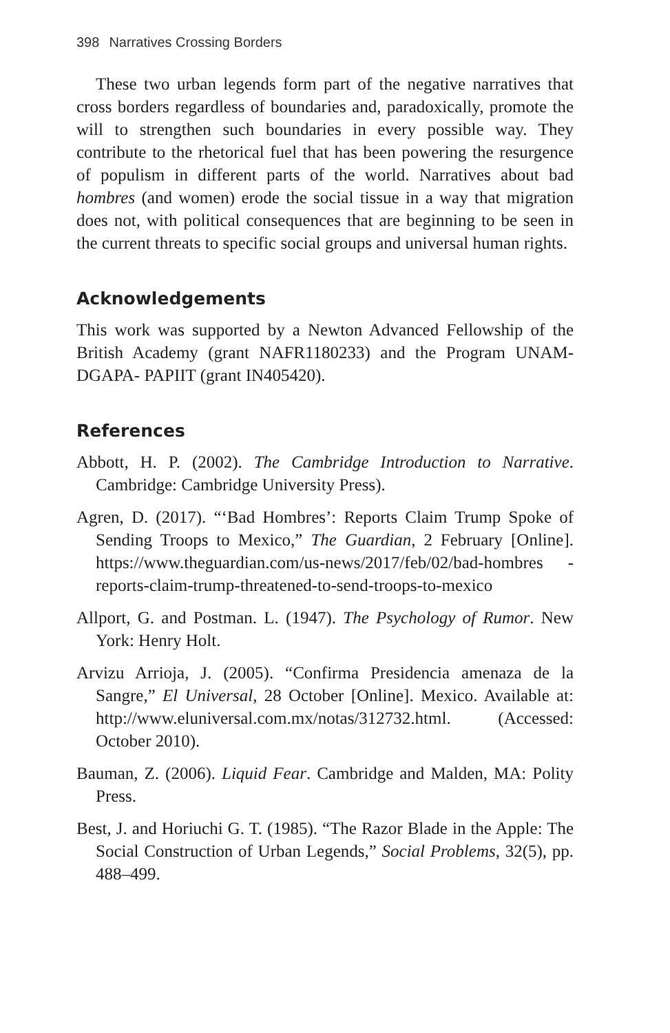398 Narratives Crossing Borders
These two urban legends form part of the negative narratives that cross borders regardless of boundaries and, paradoxically, promote the will to strengthen such boundaries in every possible way. They contribute to the rhetorical fuel that has been powering the resurgence of populism in different parts of the world. Narratives about bad hombres (and women) erode the social tissue in a way that migration does not, with political consequences that are beginning to be seen in the current threats to specific social groups and universal human rights.
Acknowledgements
This work was supported by a Newton Advanced Fellowship of the British Academy (grant NAFR1180233) and the Program UNAM-DGAPA- PAPIIT (grant IN405420).
References
Abbott, H. P. (2002). The Cambridge Introduction to Narrative. Cambridge: Cambridge University Press).
Agren, D. (2017). “‘Bad Hombres’: Reports Claim Trump Spoke of Sending Troops to Mexico,” The Guardian, 2 February [Online]. https://www.theguardian.com/us-news/2017/feb/02/bad-hombres -reports-claim-trump-threatened-to-send-troops-to-mexico
Allport, G. and Postman. L. (1947). The Psychology of Rumor. New York: Henry Holt.
Arvizu Arrioja, J. (2005). “Confirma Presidencia amenaza de la Sangre,” El Universal, 28 October [Online]. Mexico. Available at: http://www.eluniversal.com.mx/notas/312732.html. (Accessed: October 2010).
Bauman, Z. (2006). Liquid Fear. Cambridge and Malden, MA: Polity Press.
Best, J. and Horiuchi G. T. (1985). “The Razor Blade in the Apple: The Social Construction of Urban Legends,” Social Problems, 32(5), pp. 488–499.